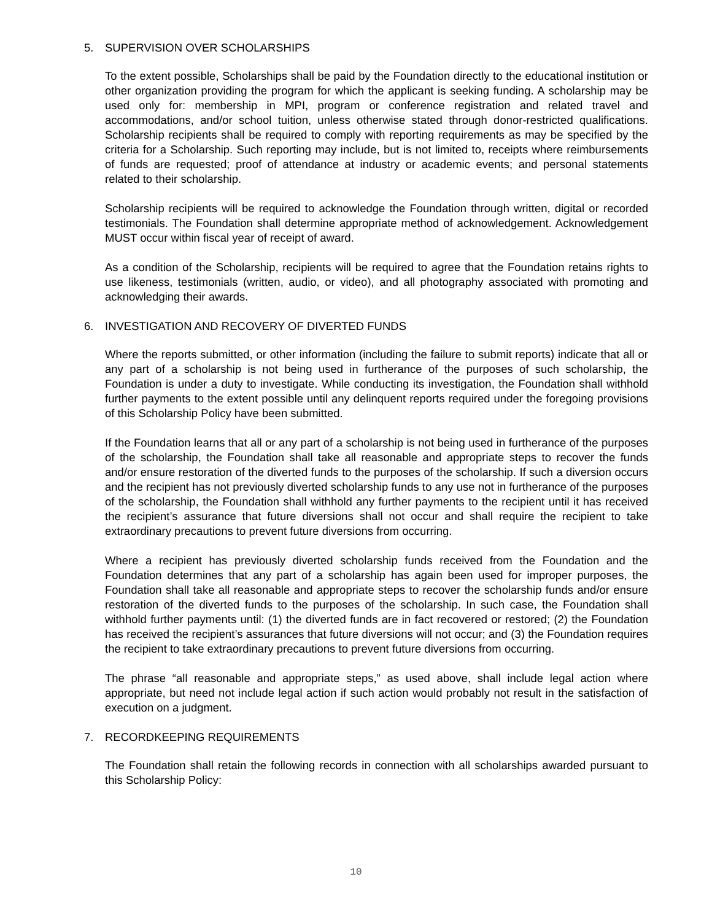5. SUPERVISION OVER SCHOLARSHIPS
To the extent possible, Scholarships shall be paid by the Foundation directly to the educational institution or other organization providing the program for which the applicant is seeking funding. A scholarship may be used only for: membership in MPI, program or conference registration and related travel and accommodations, and/or school tuition, unless otherwise stated through donor-restricted qualifications. Scholarship recipients shall be required to comply with reporting requirements as may be specified by the criteria for a Scholarship. Such reporting may include, but is not limited to, receipts where reimbursements of funds are requested; proof of attendance at industry or academic events; and personal statements related to their scholarship.
Scholarship recipients will be required to acknowledge the Foundation through written, digital or recorded testimonials. The Foundation shall determine appropriate method of acknowledgement. Acknowledgement MUST occur within fiscal year of receipt of award.
As a condition of the Scholarship, recipients will be required to agree that the Foundation retains rights to use likeness, testimonials (written, audio, or video), and all photography associated with promoting and acknowledging their awards.
6. INVESTIGATION AND RECOVERY OF DIVERTED FUNDS
Where the reports submitted, or other information (including the failure to submit reports) indicate that all or any part of a scholarship is not being used in furtherance of the purposes of such scholarship, the Foundation is under a duty to investigate. While conducting its investigation, the Foundation shall withhold further payments to the extent possible until any delinquent reports required under the foregoing provisions of this Scholarship Policy have been submitted.
If the Foundation learns that all or any part of a scholarship is not being used in furtherance of the purposes of the scholarship, the Foundation shall take all reasonable and appropriate steps to recover the funds and/or ensure restoration of the diverted funds to the purposes of the scholarship. If such a diversion occurs and the recipient has not previously diverted scholarship funds to any use not in furtherance of the purposes of the scholarship, the Foundation shall withhold any further payments to the recipient until it has received the recipient’s assurance that future diversions shall not occur and shall require the recipient to take extraordinary precautions to prevent future diversions from occurring.
Where a recipient has previously diverted scholarship funds received from the Foundation and the Foundation determines that any part of a scholarship has again been used for improper purposes, the Foundation shall take all reasonable and appropriate steps to recover the scholarship funds and/or ensure restoration of the diverted funds to the purposes of the scholarship. In such case, the Foundation shall withhold further payments until: (1) the diverted funds are in fact recovered or restored; (2) the Foundation has received the recipient’s assurances that future diversions will not occur; and (3) the Foundation requires the recipient to take extraordinary precautions to prevent future diversions from occurring.
The phrase “all reasonable and appropriate steps,” as used above, shall include legal action where appropriate, but need not include legal action if such action would probably not result in the satisfaction of execution on a judgment.
7. RECORDKEEPING REQUIREMENTS
The Foundation shall retain the following records in connection with all scholarships awarded pursuant to this Scholarship Policy:
10